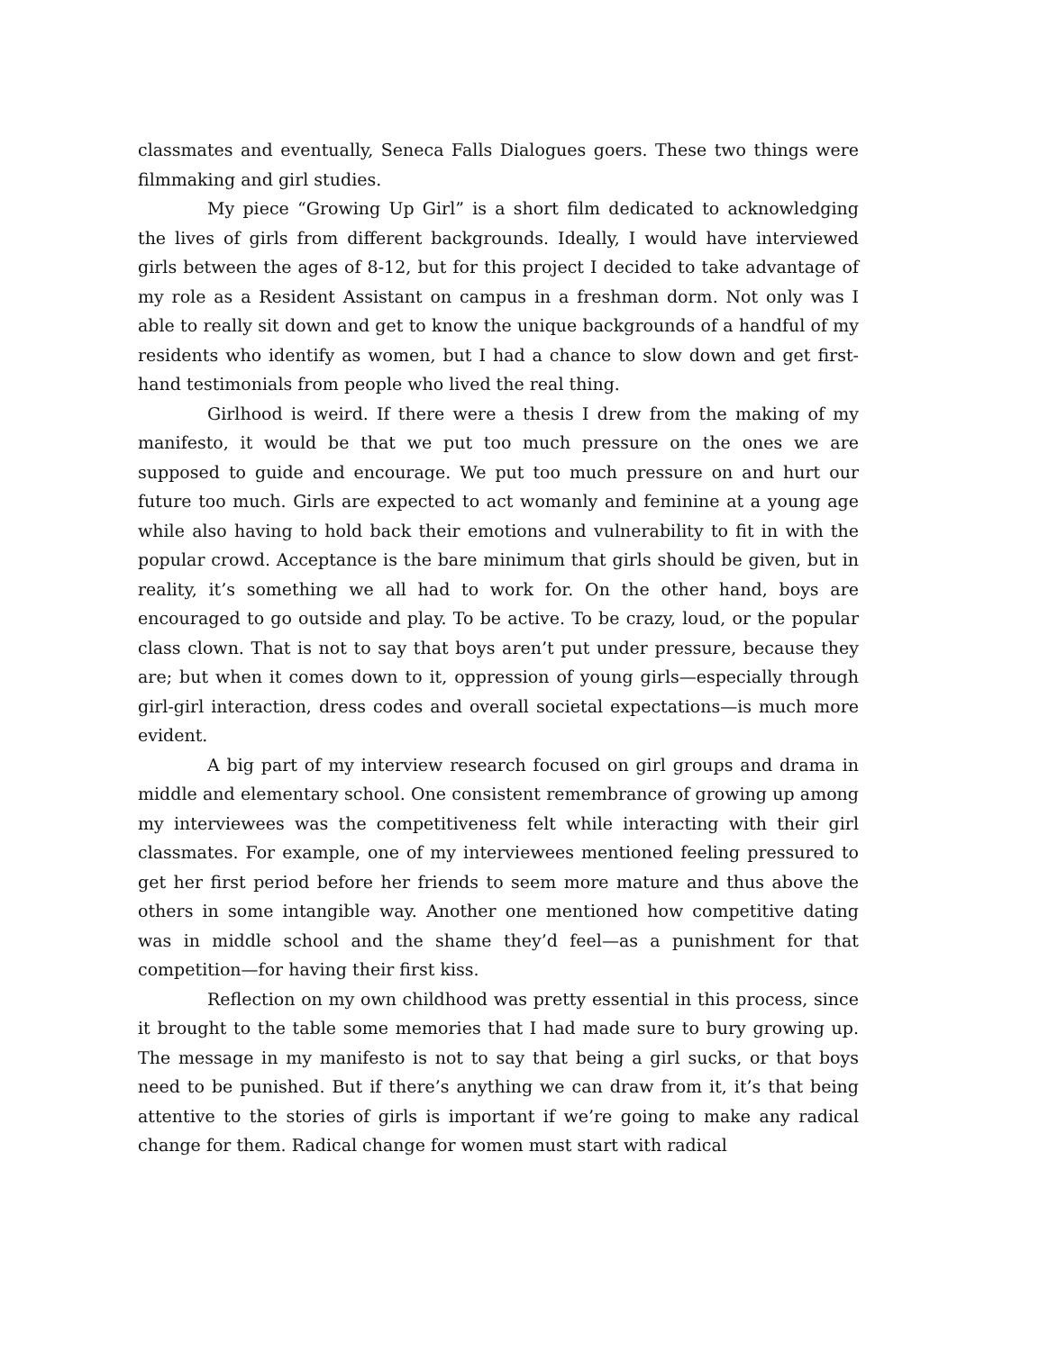classmates and eventually, Seneca Falls Dialogues goers. These two things were filmmaking and girl studies.
My piece “Growing Up Girl” is a short film dedicated to acknowledging the lives of girls from different backgrounds. Ideally, I would have interviewed girls between the ages of 8-12, but for this project I decided to take advantage of my role as a Resident Assistant on campus in a freshman dorm. Not only was I able to really sit down and get to know the unique backgrounds of a handful of my residents who identify as women, but I had a chance to slow down and get first-hand testimonials from people who lived the real thing.
Girlhood is weird. If there were a thesis I drew from the making of my manifesto, it would be that we put too much pressure on the ones we are supposed to guide and encourage. We put too much pressure on and hurt our future too much. Girls are expected to act womanly and feminine at a young age while also having to hold back their emotions and vulnerability to fit in with the popular crowd. Acceptance is the bare minimum that girls should be given, but in reality, it’s something we all had to work for. On the other hand, boys are encouraged to go outside and play. To be active. To be crazy, loud, or the popular class clown. That is not to say that boys aren’t put under pressure, because they are; but when it comes down to it, oppression of young girls—especially through girl-girl interaction, dress codes and overall societal expectations—is much more evident.
A big part of my interview research focused on girl groups and drama in middle and elementary school. One consistent remembrance of growing up among my interviewees was the competitiveness felt while interacting with their girl classmates. For example, one of my interviewees mentioned feeling pressured to get her first period before her friends to seem more mature and thus above the others in some intangible way. Another one mentioned how competitive dating was in middle school and the shame they’d feel—as a punishment for that competition—for having their first kiss.
Reflection on my own childhood was pretty essential in this process, since it brought to the table some memories that I had made sure to bury growing up. The message in my manifesto is not to say that being a girl sucks, or that boys need to be punished. But if there’s anything we can draw from it, it’s that being attentive to the stories of girls is important if we’re going to make any radical change for them. Radical change for women must start with radical